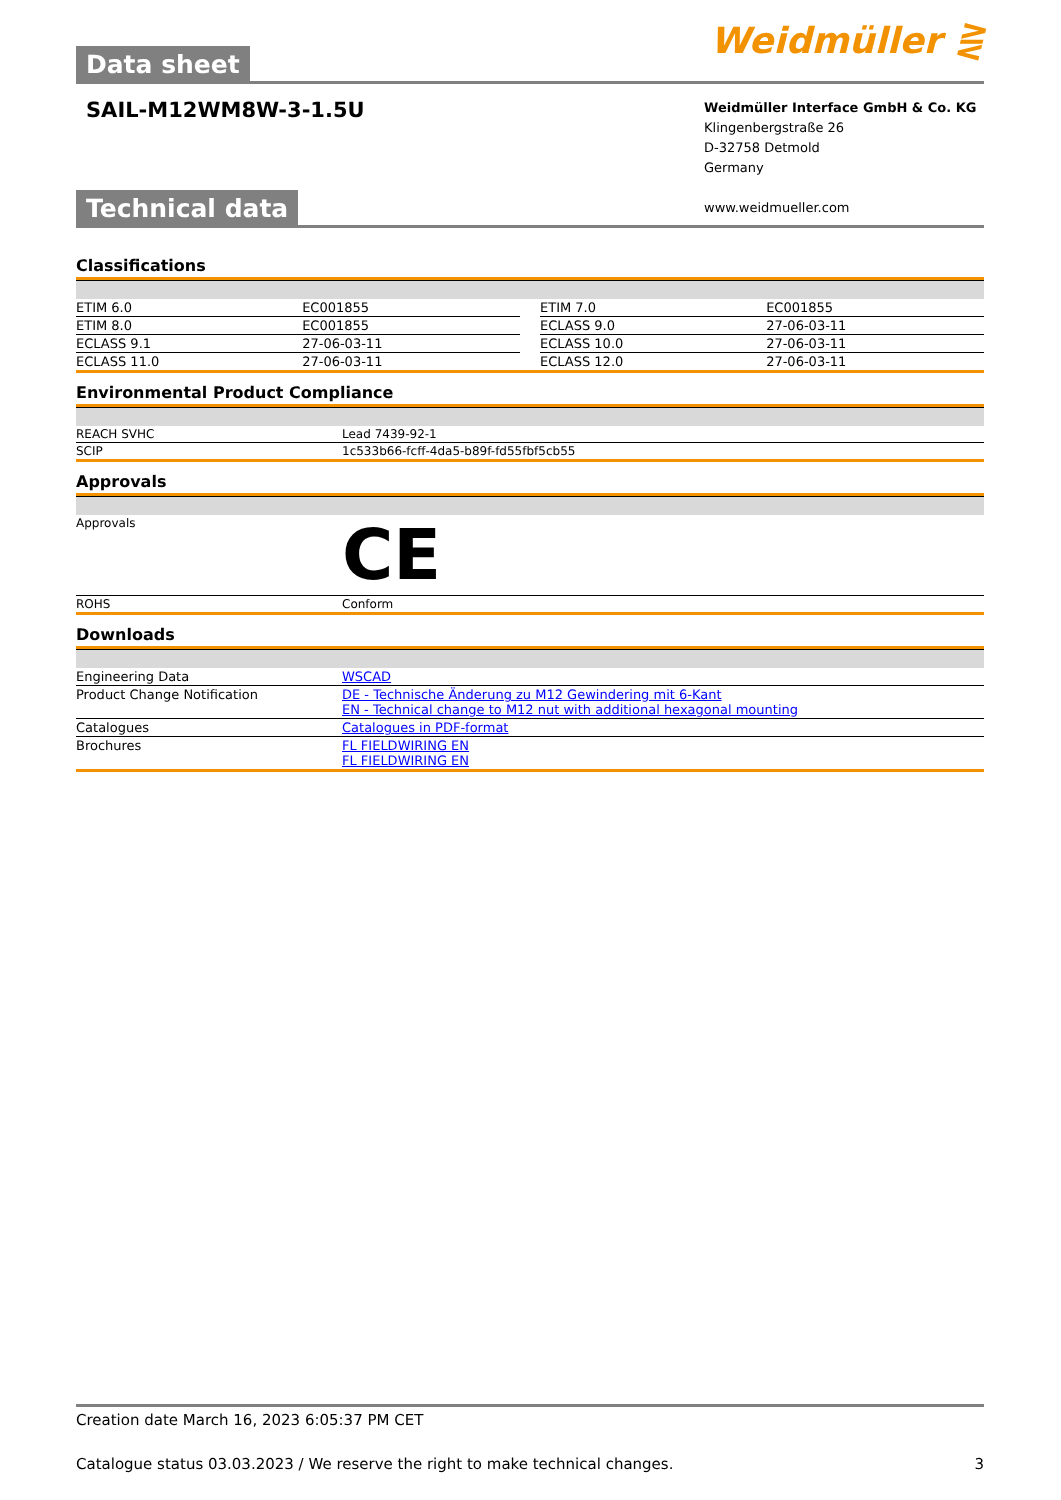Data sheet
Weidmüller ⋛
SAIL-M12WM8W-3-1.5U
Weidmüller Interface GmbH & Co. KG
Klingenbergstraße 26
D-32758 Detmold
Germany
www.weidmueller.com
Technical data
Classifications
| ETIM 6.0 | EC001855 | | ETIM 7.0 | EC001855 |
| ETIM 8.0 | EC001855 | | ECLASS 9.0 | 27-06-03-11 |
| ECLASS 9.1 | 27-06-03-11 | | ECLASS 10.0 | 27-06-03-11 |
| ECLASS 11.0 | 27-06-03-11 | | ECLASS 12.0 | 27-06-03-11 |
Environmental Product Compliance
| REACH SVHC | Lead 7439-92-1 |
| SCIP | 1c533b66-fcff-4da5-b89f-fd55fbf5cb55 |
Approvals
| Approvals | CE |
| ROHS | Conform |
Downloads
| Engineering Data | WSCAD |
| Product Change Notification | DE - Technische Änderung zu M12 Gewindering mit 6-Kant EN - Technical change to M12 nut with additional hexagonal mounting |
| Catalogues | Catalogues in PDF-format |
| Brochures | FL FIELDWIRING EN FL FIELDWIRING EN |
Creation date March 16, 2023 6:05:37 PM CET
Catalogue status 03.03.2023 / We reserve the right to make technical changes. 3